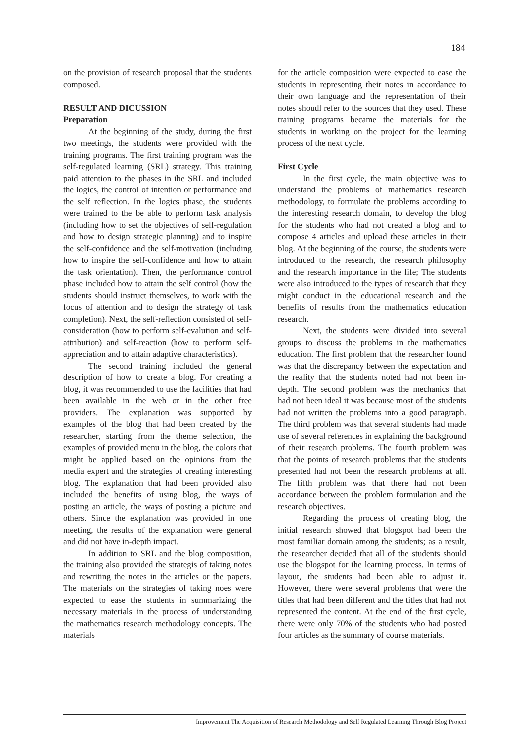184
on the provision of research proposal that the students composed.
RESULT AND DICUSSION
Preparation
At the beginning of the study, during the first two meetings, the students were provided with the training programs. The first training program was the self-regulated learning (SRL) strategy. This training paid attention to the phases in the SRL and included the logics, the control of intention or performance and the self reflection. In the logics phase, the students were trained to the be able to perform task analysis (including how to set the objectives of self-regulation and how to design strategic planning) and to inspire the self-confidence and the self-motivation (including how to inspire the self-confidence and how to attain the task orientation). Then, the performance control phase included how to attain the self control (how the students should instruct themselves, to work with the focus of attention and to design the strategy of task completion). Next, the self-reflection consisted of self-consideration (how to perform self-evalution and self-attribution) and self-reaction (how to perform self-appreciation and to attain adaptive characteristics).
The second training included the general description of how to create a blog. For creating a blog, it was recommended to use the facilities that had been available in the web or in the other free providers. The explanation was supported by examples of the blog that had been created by the researcher, starting from the theme selection, the examples of provided menu in the blog, the colors that might be applied based on the opinions from the media expert and the strategies of creating interesting blog. The explanation that had been provided also included the benefits of using blog, the ways of posting an article, the ways of posting a picture and others. Since the explanation was provided in one meeting, the results of the explanation were general and did not have in-depth impact.
In addition to SRL and the blog composition, the training also provided the strategis of taking notes and rewriting the notes in the articles or the papers. The materials on the strategies of taking noes were expected to ease the students in summarizing the necessary materials in the process of understanding the mathematics research methodology concepts. The materials
for the article composition were expected to ease the students in representing their notes in accordance to their own language and the representation of their notes shoudl refer to the sources that they used. These training programs became the materials for the students in working on the project for the learning process of the next cycle.
First Cycle
In the first cycle, the main objective was to understand the problems of mathematics research methodology, to formulate the problems according to the interesting research domain, to develop the blog for the students who had not created a blog and to compose 4 articles and upload these articles in their blog. At the beginning of the course, the students were introduced to the research, the research philosophy and the research importance in the life; The students were also introduced to the types of research that they might conduct in the educational research and the benefits of results from the mathematics education research.
Next, the students were divided into several groups to discuss the problems in the mathematics education. The first problem that the researcher found was that the discrepancy between the expectation and the reality that the students noted had not been in-depth. The second problem was the mechanics that had not been ideal it was because most of the students had not written the problems into a good paragraph. The third problem was that several students had made use of several references in explaining the background of their research problems. The fourth problem was that the points of research problems that the students presented had not been the research problems at all. The fifth problem was that there had not been accordance between the problem formulation and the research objectives.
Regarding the process of creating blog, the initial research showed that blogspot had been the most familiar domain among the students; as a result, the researcher decided that all of the students should use the blogspot for the learning process. In terms of layout, the students had been able to adjust it. However, there were several problems that were the titles that had been different and the titles that had not represented the content. At the end of the first cycle, there were only 70% of the students who had posted four articles as the summary of course materials.
Improvement The Acquisition of Research Methodology and Self Regulated Learning Through Blog Project